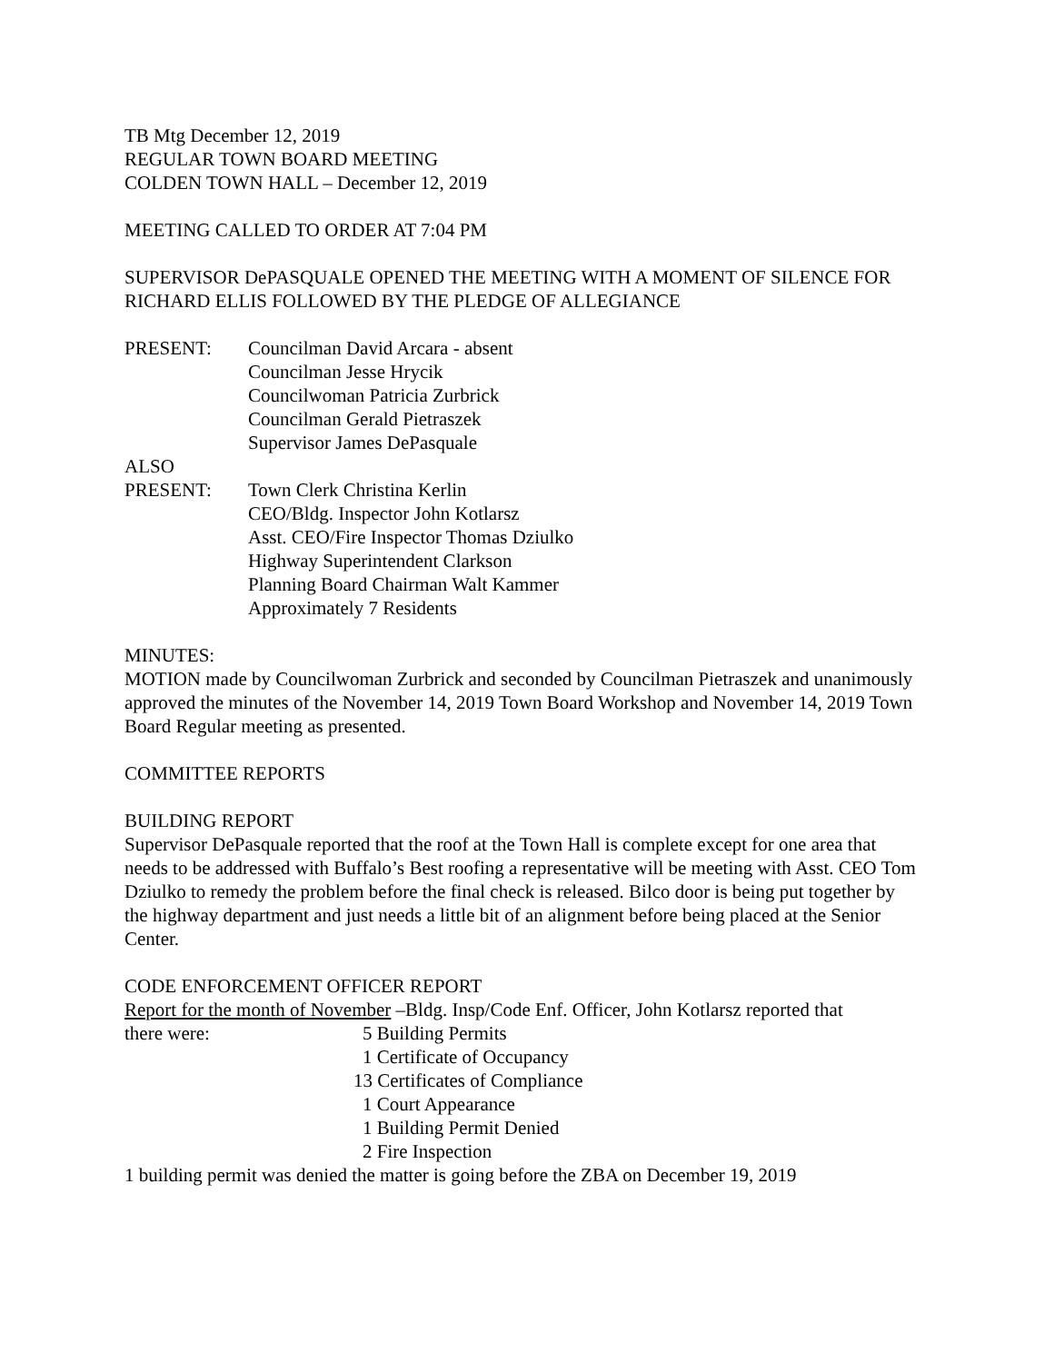TB Mtg December 12, 2019
REGULAR TOWN BOARD MEETING
COLDEN TOWN HALL – December 12, 2019
MEETING CALLED TO ORDER AT 7:04 PM
SUPERVISOR DePASQUALE OPENED THE MEETING WITH A MOMENT OF SILENCE FOR RICHARD ELLIS FOLLOWED BY THE PLEDGE OF ALLEGIANCE
PRESENT: Councilman David Arcara - absent
Councilman Jesse Hrycik
Councilwoman Patricia Zurbrick
Councilman Gerald Pietraszek
Supervisor James DePasquale
ALSO
PRESENT: Town Clerk Christina Kerlin
CEO/Bldg. Inspector John Kotlarsz
Asst. CEO/Fire Inspector Thomas Dziulko
Highway Superintendent Clarkson
Planning Board Chairman Walt Kammer
Approximately 7 Residents
MINUTES:
MOTION made by Councilwoman Zurbrick and seconded by Councilman Pietraszek and unanimously approved the minutes of the November 14, 2019 Town Board Workshop and November 14, 2019 Town Board Regular meeting as presented.
COMMITTEE REPORTS
BUILDING REPORT
Supervisor DePasquale reported that the roof at the Town Hall is complete except for one area that needs to be addressed with Buffalo’s Best roofing a representative will be meeting with Asst. CEO Tom Dziulko to remedy the problem before the final check is released. Bilco door is being put together by the highway department and just needs a little bit of an alignment before being placed at the Senior Center.
CODE ENFORCEMENT OFFICER REPORT
Report for the month of November –Bldg. Insp/Code Enf. Officer, John Kotlarsz reported that
there were: 5 Building Permits
1 Certificate of Occupancy
13 Certificates of Compliance
1 Court Appearance
1 Building Permit Denied
2 Fire Inspection
1 building permit was denied the matter is going before the ZBA on December 19, 2019